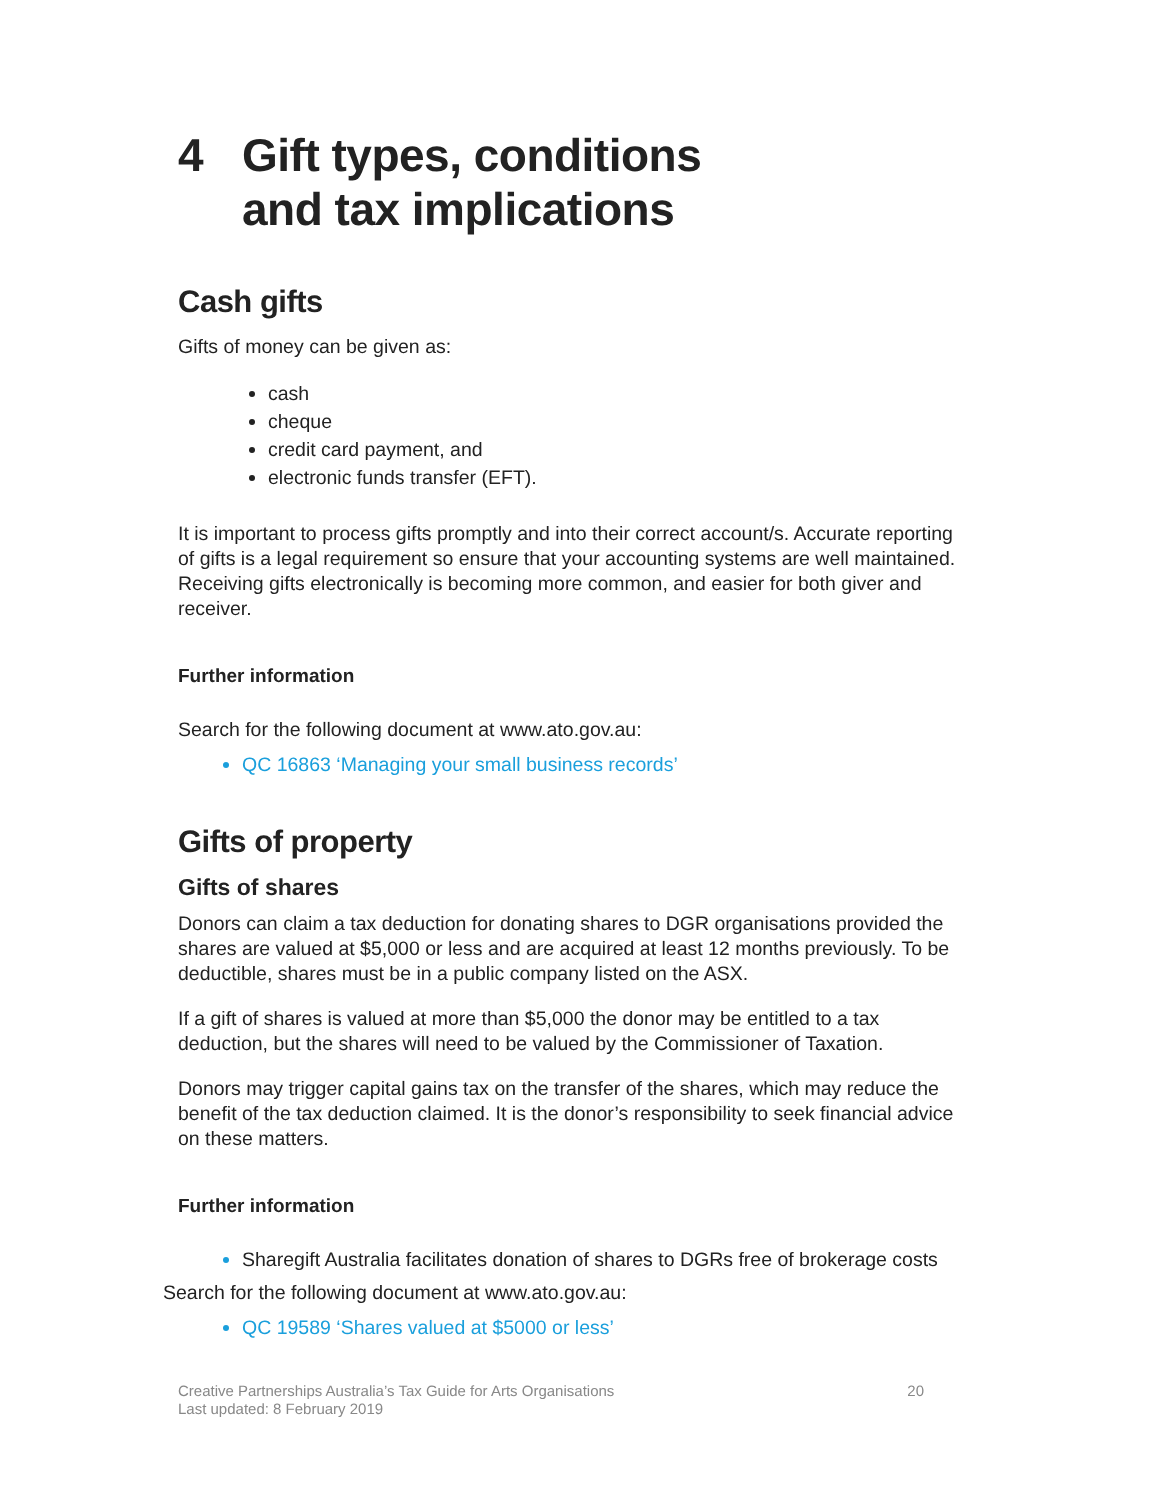4 Gift types, conditions
and tax implications
Cash gifts
Gifts of money can be given as:
cash
cheque
credit card payment, and
electronic funds transfer (EFT).
It is important to process gifts promptly and into their correct account/s. Accurate reporting of gifts is a legal requirement so ensure that your accounting systems are well maintained. Receiving gifts electronically is becoming more common, and easier for both giver and receiver.
Further information
Search for the following document at www.ato.gov.au:
QC 16863 ‘Managing your small business records’
Gifts of property
Gifts of shares
Donors can claim a tax deduction for donating shares to DGR organisations provided the shares are valued at $5,000 or less and are acquired at least 12 months previously. To be deductible, shares must be in a public company listed on the ASX.
If a gift of shares is valued at more than $5,000 the donor may be entitled to a tax deduction, but the shares will need to be valued by the Commissioner of Taxation.
Donors may trigger capital gains tax on the transfer of the shares, which may reduce the benefit of the tax deduction claimed. It is the donor’s responsibility to seek financial advice on these matters.
Further information
Sharegift Australia facilitates donation of shares to DGRs free of brokerage costs
Search for the following document at www.ato.gov.au:
QC 19589 ‘Shares valued at $5000 or less’
Creative Partnerships Australia’s Tax Guide for Arts Organisations
Last updated: 8 February 2019
20